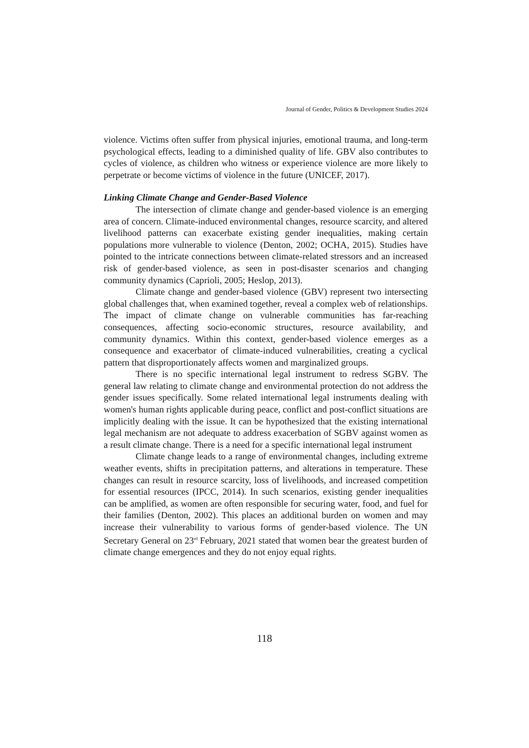Journal of Gender, Politics & Development Studies 2024
violence. Victims often suffer from physical injuries, emotional trauma, and long-term psychological effects, leading to a diminished quality of life. GBV also contributes to cycles of violence, as children who witness or experience violence are more likely to perpetrate or become victims of violence in the future (UNICEF, 2017).
Linking Climate Change and Gender-Based Violence
The intersection of climate change and gender-based violence is an emerging area of concern. Climate-induced environmental changes, resource scarcity, and altered livelihood patterns can exacerbate existing gender inequalities, making certain populations more vulnerable to violence (Denton, 2002; OCHA, 2015). Studies have pointed to the intricate connections between climate-related stressors and an increased risk of gender-based violence, as seen in post-disaster scenarios and changing community dynamics (Caprioli, 2005; Heslop, 2013).
Climate change and gender-based violence (GBV) represent two intersecting global challenges that, when examined together, reveal a complex web of relationships. The impact of climate change on vulnerable communities has far-reaching consequences, affecting socio-economic structures, resource availability, and community dynamics. Within this context, gender-based violence emerges as a consequence and exacerbator of climate-induced vulnerabilities, creating a cyclical pattern that disproportionately affects women and marginalized groups.
There is no specific international legal instrument to redress SGBV. The general law relating to climate change and environmental protection do not address the gender issues specifically. Some related international legal instruments dealing with women's human rights applicable during peace, conflict and post-conflict situations are implicitly dealing with the issue. It can be hypothesized that the existing international legal mechanism are not adequate to address exacerbation of SGBV against women as a result climate change. There is a need for a specific international legal instrument
Climate change leads to a range of environmental changes, including extreme weather events, shifts in precipitation patterns, and alterations in temperature. These changes can result in resource scarcity, loss of livelihoods, and increased competition for essential resources (IPCC, 2014). In such scenarios, existing gender inequalities can be amplified, as women are often responsible for securing water, food, and fuel for their families (Denton, 2002). This places an additional burden on women and may increase their vulnerability to various forms of gender-based violence. The UN Secretary General on 23<sup>rd</sup> February, 2021 stated that women bear the greatest burden of climate change emergences and they do not enjoy equal rights.
118